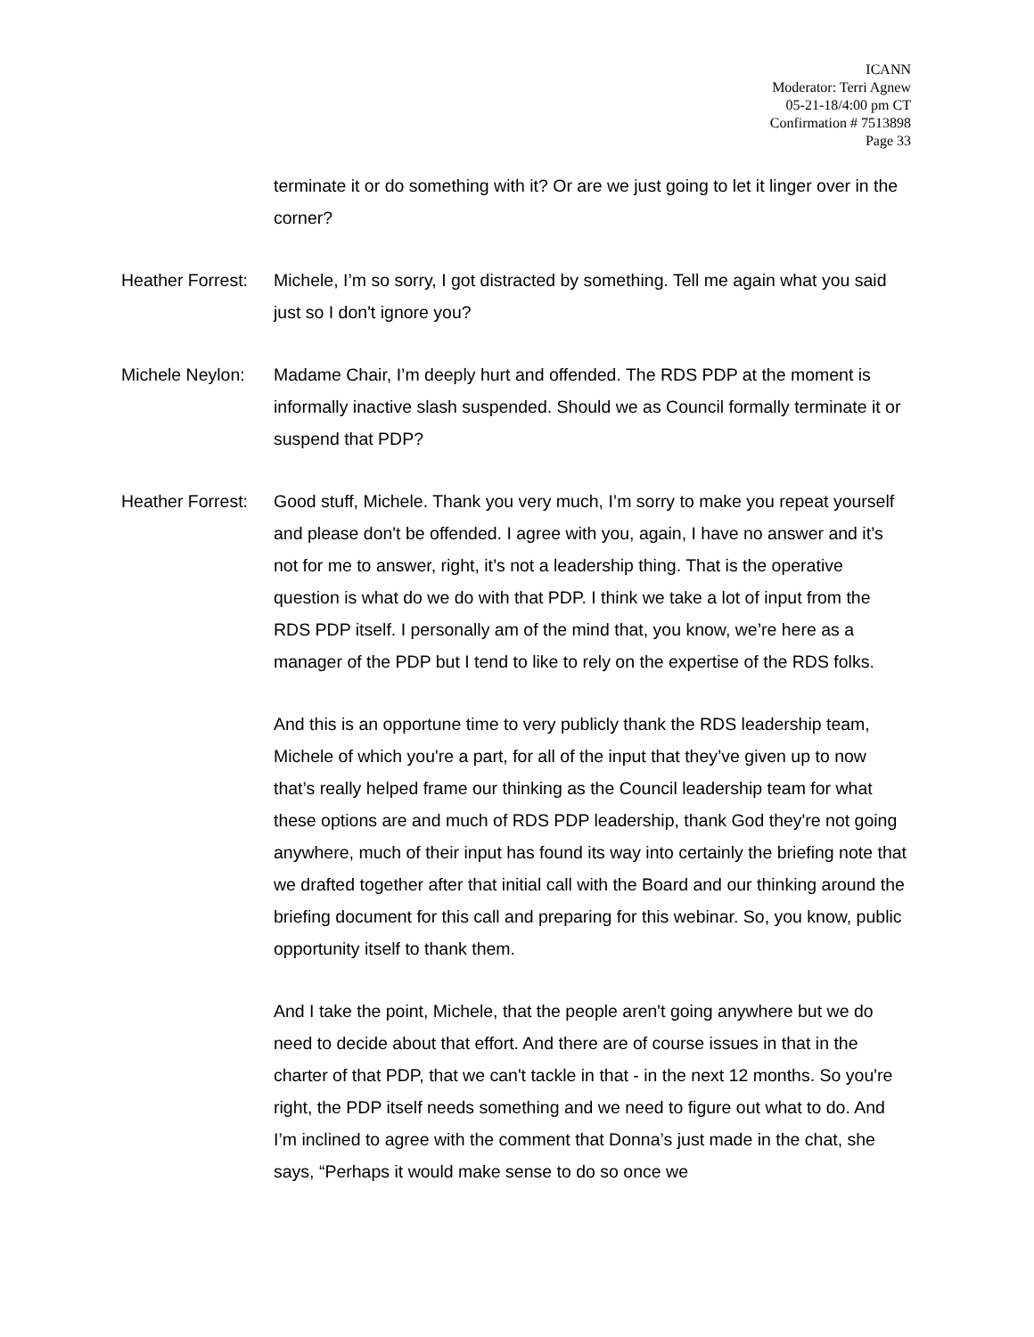ICANN
Moderator: Terri Agnew
05-21-18/4:00 pm CT
Confirmation # 7513898
Page 33
terminate it or do something with it? Or are we just going to let it linger over in the corner?
Heather Forrest:
Michele, I’m so sorry, I got distracted by something. Tell me again what you said just so I don't ignore you?
Michele Neylon:
Madame Chair, I’m deeply hurt and offended. The RDS PDP at the moment is informally inactive slash suspended. Should we as Council formally terminate it or suspend that PDP?
Heather Forrest:
Good stuff, Michele. Thank you very much, I’m sorry to make you repeat yourself and please don't be offended. I agree with you, again, I have no answer and it’s not for me to answer, right, it’s not a leadership thing. That is the operative question is what do we do with that PDP. I think we take a lot of input from the RDS PDP itself. I personally am of the mind that, you know, we’re here as a manager of the PDP but I tend to like to rely on the expertise of the RDS folks.
And this is an opportune time to very publicly thank the RDS leadership team, Michele of which you're a part, for all of the input that they’ve given up to now that’s really helped frame our thinking as the Council leadership team for what these options are and much of RDS PDP leadership, thank God they're not going anywhere, much of their input has found its way into certainly the briefing note that we drafted together after that initial call with the Board and our thinking around the briefing document for this call and preparing for this webinar. So, you know, public opportunity itself to thank them.
And I take the point, Michele, that the people aren't going anywhere but we do need to decide about that effort. And there are of course issues in that in the charter of that PDP, that we can't tackle in that - in the next 12 months. So you're right, the PDP itself needs something and we need to figure out what to do. And I’m inclined to agree with the comment that Donna’s just made in the chat, she says, “Perhaps it would make sense to do so once we